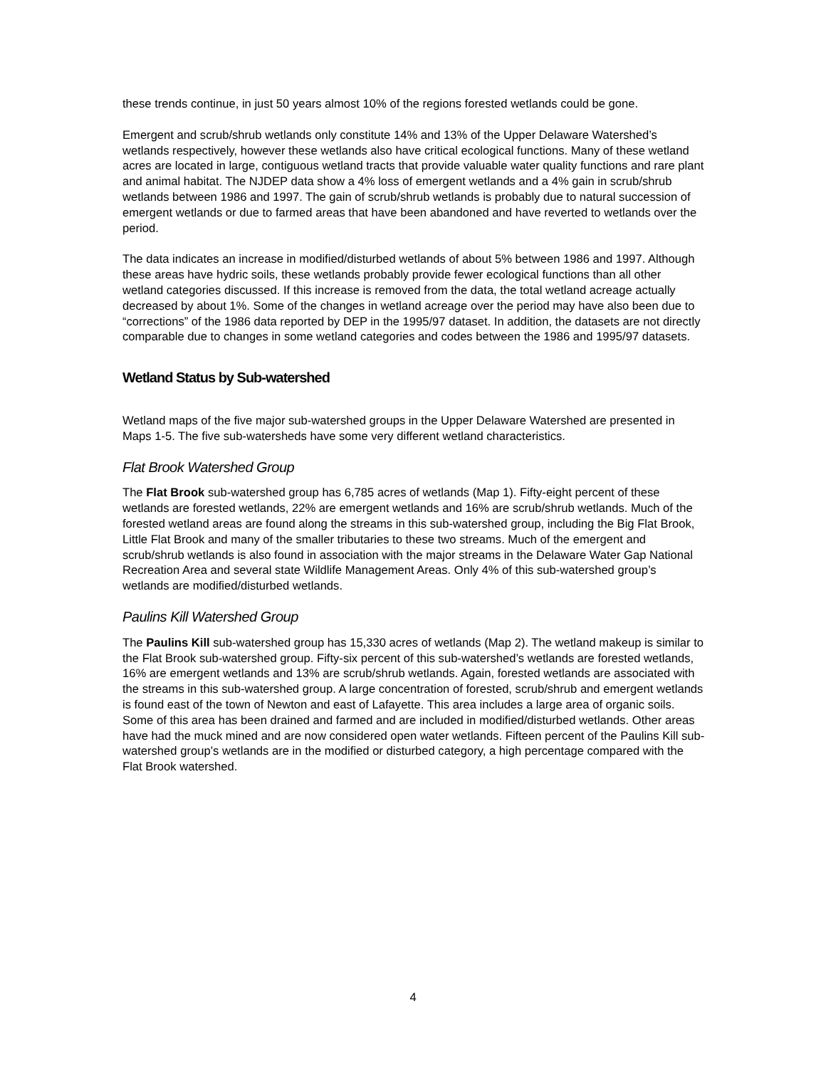these trends continue, in just 50 years almost 10% of the regions forested wetlands could be gone.
Emergent and scrub/shrub wetlands only constitute 14% and 13% of the Upper Delaware Watershed’s wetlands respectively, however these wetlands also have critical ecological functions. Many of these wetland acres are located in large, contiguous wetland tracts that provide valuable water quality functions and rare plant and animal habitat. The NJDEP data show a 4% loss of emergent wetlands and a 4% gain in scrub/shrub wetlands between 1986 and 1997. The gain of scrub/shrub wetlands is probably due to natural succession of emergent wetlands or due to farmed areas that have been abandoned and have reverted to wetlands over the period.
The data indicates an increase in modified/disturbed wetlands of about 5% between 1986 and 1997. Although these areas have hydric soils, these wetlands probably provide fewer ecological functions than all other wetland categories discussed. If this increase is removed from the data, the total wetland acreage actually decreased by about 1%. Some of the changes in wetland acreage over the period may have also been due to “corrections” of the 1986 data reported by DEP in the 1995/97 dataset. In addition, the datasets are not directly comparable due to changes in some wetland categories and codes between the 1986 and 1995/97 datasets.
Wetland Status by Sub-watershed
Wetland maps of the five major sub-watershed groups in the Upper Delaware Watershed are presented in Maps 1-5. The five sub-watersheds have some very different wetland characteristics.
Flat Brook Watershed Group
The Flat Brook sub-watershed group has 6,785 acres of wetlands (Map 1). Fifty-eight percent of these wetlands are forested wetlands, 22% are emergent wetlands and 16% are scrub/shrub wetlands. Much of the forested wetland areas are found along the streams in this sub-watershed group, including the Big Flat Brook, Little Flat Brook and many of the smaller tributaries to these two streams. Much of the emergent and scrub/shrub wetlands is also found in association with the major streams in the Delaware Water Gap National Recreation Area and several state Wildlife Management Areas. Only 4% of this sub-watershed group’s wetlands are modified/disturbed wetlands.
Paulins Kill Watershed Group
The Paulins Kill sub-watershed group has 15,330 acres of wetlands (Map 2). The wetland makeup is similar to the Flat Brook sub-watershed group. Fifty-six percent of this sub-watershed’s wetlands are forested wetlands, 16% are emergent wetlands and 13% are scrub/shrub wetlands. Again, forested wetlands are associated with the streams in this sub-watershed group. A large concentration of forested, scrub/shrub and emergent wetlands is found east of the town of Newton and east of Lafayette. This area includes a large area of organic soils. Some of this area has been drained and farmed and are included in modified/disturbed wetlands. Other areas have had the muck mined and are now considered open water wetlands. Fifteen percent of the Paulins Kill sub-watershed group’s wetlands are in the modified or disturbed category, a high percentage compared with the Flat Brook watershed.
4